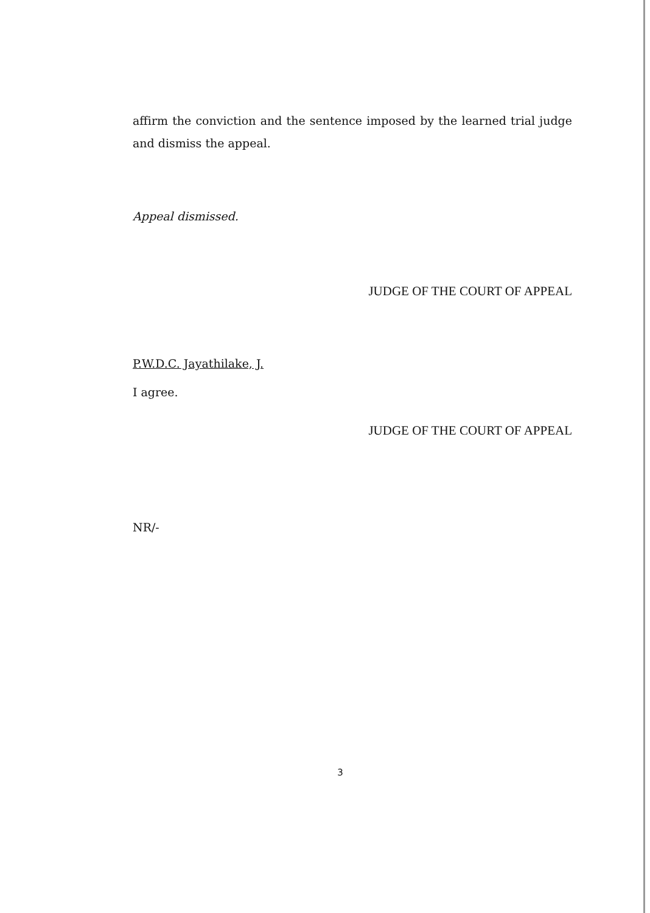affirm the conviction and the sentence imposed by the learned trial judge and dismiss the appeal.
Appeal dismissed.
JUDGE OF THE COURT OF APPEAL
P.W.D.C. Jayathilake, J.
I agree.
JUDGE OF THE COURT OF APPEAL
NR/-
3